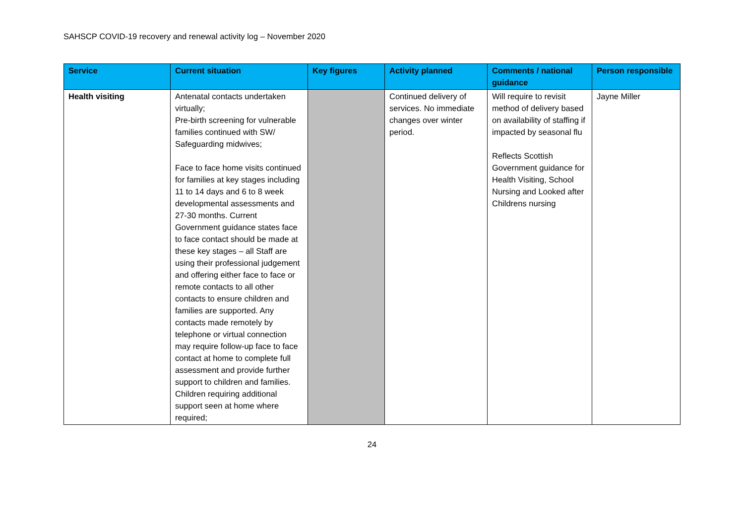SAHSCP COVID-19 recovery and renewal activity log – November 2020
| Service | Current situation | Key figures | Activity planned | Comments / national guidance | Person responsible |
| --- | --- | --- | --- | --- | --- |
| Health visiting | Antenatal contacts undertaken virtually; Pre-birth screening for vulnerable families continued with SW/ Safeguarding midwives; Face to face home visits continued for families at key stages including 11 to 14 days and 6 to 8 week developmental assessments and 27-30 months. Current Government guidance states face to face contact should be made at these key stages – all Staff are using their professional judgement and offering either face to face or remote contacts to all other contacts to ensure children and families are supported. Any contacts made remotely by telephone or virtual connection may require follow-up face to face contact at home to complete full assessment and provide further support to children and families. Children requiring additional support seen at home where required; | | Continued delivery of services. No immediate changes over winter period. | Will require to revisit method of delivery based on availability of staffing if impacted by seasonal flu Reflects Scottish Government guidance for Health Visiting, School Nursing and Looked after Childrens nursing | Jayne Miller |
24